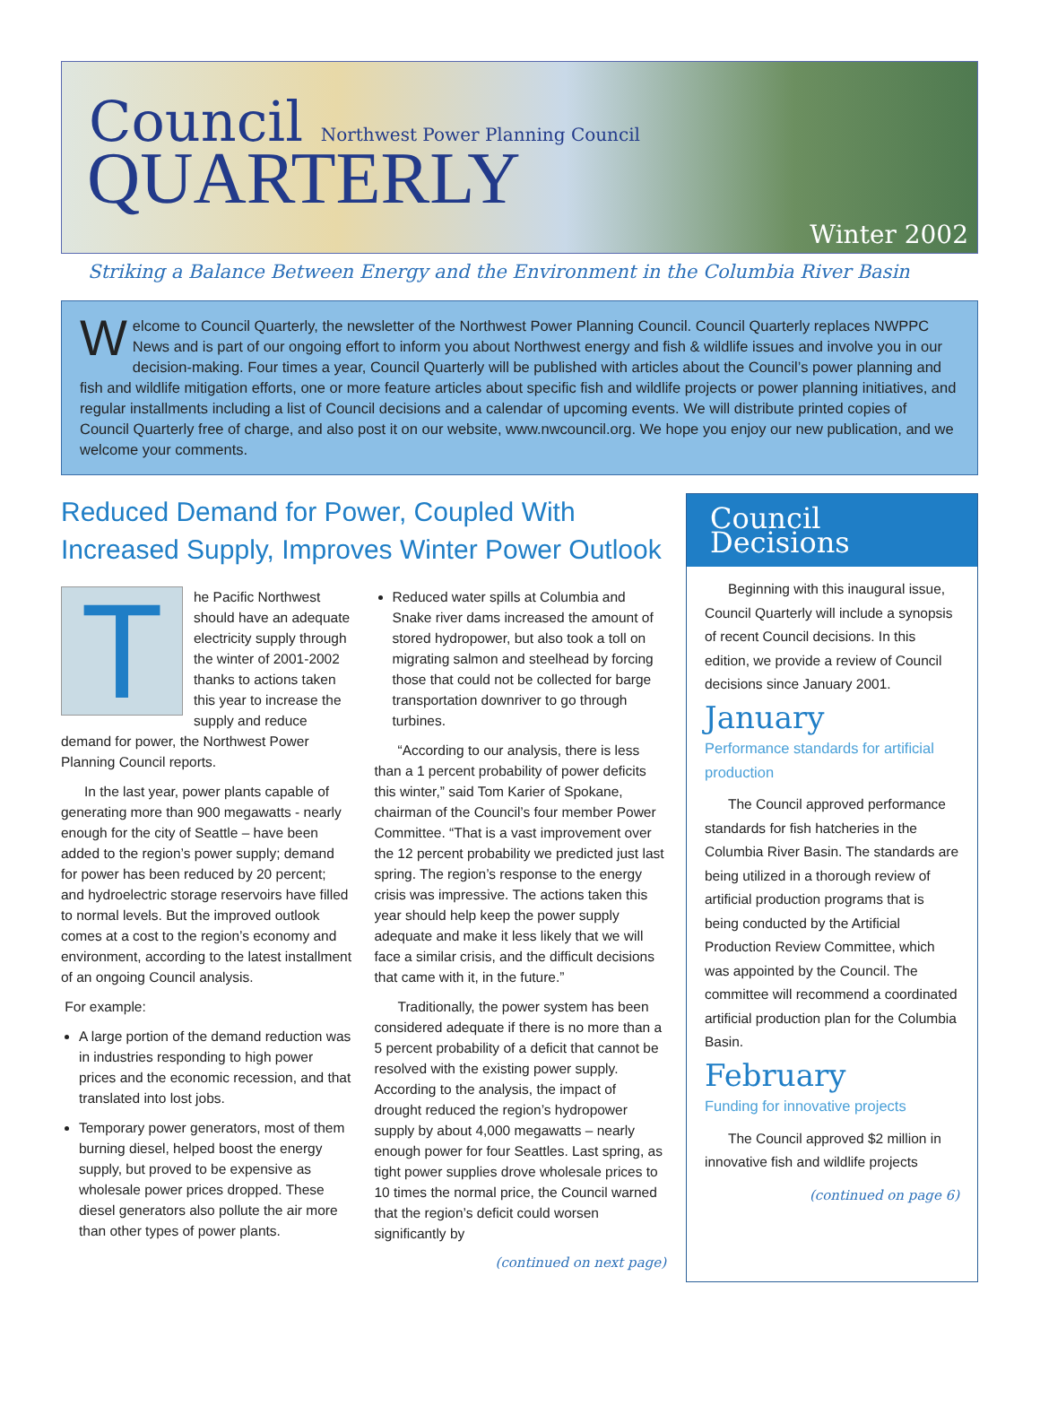Council Northwest Power Planning Council
QUARTERLY
Winter 2002
Striking a Balance Between Energy and the Environment in the Columbia River Basin
Welcome to Council Quarterly, the newsletter of the Northwest Power Planning Council. Council Quarterly replaces NWPPC News and is part of our ongoing effort to inform you about Northwest energy and fish & wildlife issues and involve you in our decision-making. Four times a year, Council Quarterly will be published with articles about the Council’s power planning and fish and wildlife mitigation efforts, one or more feature articles about specific fish and wildlife projects or power planning initiatives, and regular installments including a list of Council decisions and a calendar of upcoming events. We will distribute printed copies of Council Quarterly free of charge, and also post it on our website, www.nwcouncil.org. We hope you enjoy our new publication, and we welcome your comments.
Reduced Demand for Power, Coupled With Increased Supply, Improves Winter Power Outlook
The Pacific Northwest should have an adequate electricity supply through the winter of 2001-2002 thanks to actions taken this year to increase the supply and reduce demand for power, the Northwest Power Planning Council reports.
In the last year, power plants capable of generating more than 900 megawatts - nearly enough for the city of Seattle – have been added to the region’s power supply; demand for power has been reduced by 20 percent; and hydroelectric storage reservoirs have filled to normal levels. But the improved outlook comes at a cost to the region’s economy and environment, according to the latest installment of an ongoing Council analysis.
For example:
A large portion of the demand reduction was in industries responding to high power prices and the economic recession, and that translated into lost jobs.
Temporary power generators, most of them burning diesel, helped boost the energy supply, but proved to be expensive as wholesale power prices dropped. These diesel generators also pollute the air more than other types of power plants.
Reduced water spills at Columbia and Snake river dams increased the amount of stored hydropower, but also took a toll on migrating salmon and steelhead by forcing those that could not be collected for barge transportation downriver to go through turbines.
“According to our analysis, there is less than a 1 percent probability of power deficits this winter,” said Tom Karier of Spokane, chairman of the Council’s four member Power Committee. “That is a vast improvement over the 12 percent probability we predicted just last spring. The region’s response to the energy crisis was impressive. The actions taken this year should help keep the power supply adequate and make it less likely that we will face a similar crisis, and the difficult decisions that came with it, in the future.”
Traditionally, the power system has been considered adequate if there is no more than a 5 percent probability of a deficit that cannot be resolved with the existing power supply. According to the analysis, the impact of drought reduced the region’s hydropower supply by about 4,000 megawatts – nearly enough power for four Seattles. Last spring, as tight power supplies drove wholesale prices to 10 times the normal price, the Council warned that the region’s deficit could worsen significantly by
(continued on next page)
Council Decisions
Beginning with this inaugural issue, Council Quarterly will include a synopsis of recent Council decisions. In this edition, we provide a review of Council decisions since January 2001.
January
Performance standards for artificial production
The Council approved performance standards for fish hatcheries in the Columbia River Basin. The standards are being utilized in a thorough review of artificial production programs that is being conducted by the Artificial Production Review Committee, which was appointed by the Council. The committee will recommend a coordinated artificial production plan for the Columbia Basin.
February
Funding for innovative projects
The Council approved $2 million in innovative fish and wildlife projects
(continued on page 6)